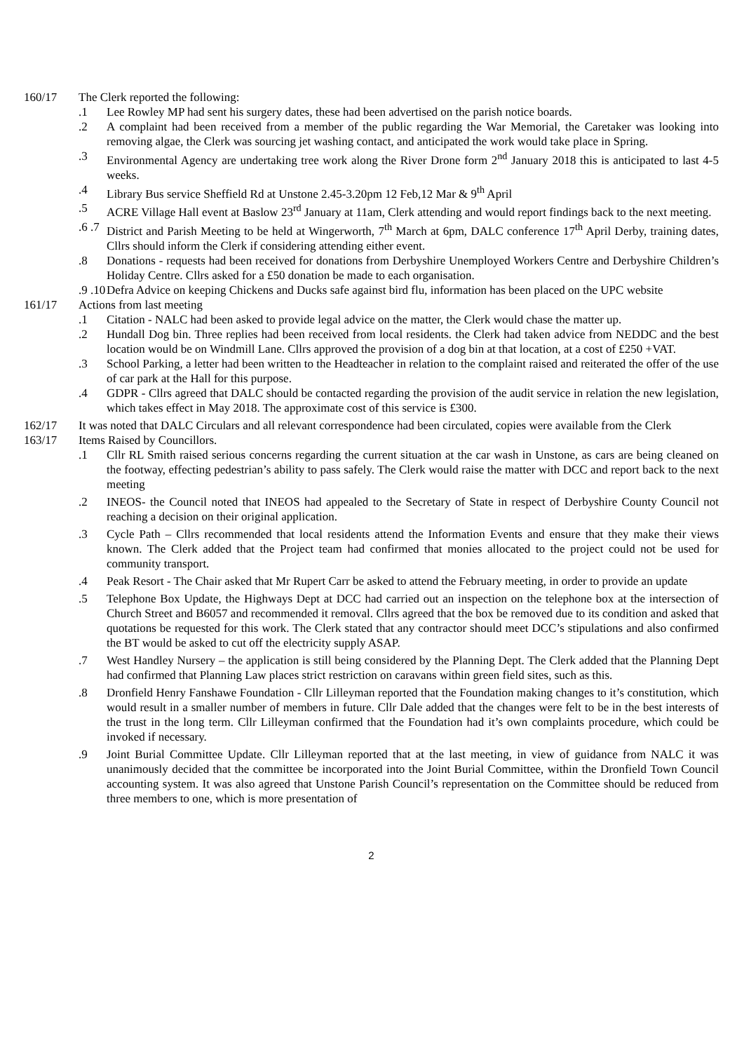160/17 The Clerk reported the following:
.1 Lee Rowley MP had sent his surgery dates, these had been advertised on the parish notice boards.
.2 A complaint had been received from a member of the public regarding the War Memorial, the Caretaker was looking into removing algae, the Clerk was sourcing jet washing contact, and anticipated the work would take place in Spring.
.3 Environmental Agency are undertaking tree work along the River Drone form 2<sup>nd</sup> January 2018 this is anticipated to last 4-5 weeks.
.4 Library Bus service Sheffield Rd at Unstone 2.45-3.20pm 12 Feb,12 Mar & 9<sup>th</sup> April
.5 ACRE Village Hall event at Baslow 23<sup>rd</sup> January at 11am, Clerk attending and would report findings back to the next meeting.
.6 .7
District and Parish Meeting to be held at Wingerworth, 7<sup>th</sup> March at 6pm, DALC conference 17<sup>th</sup> April Derby, training dates, Cllrs should inform the Clerk if considering attending either event.
.8 Donations - requests had been received for donations from Derbyshire Unemployed Workers Centre and Derbyshire Children’s Holiday Centre. Cllrs asked for a £50 donation be made to each organisation.
.9 .10
Defra Advice on keeping Chickens and Ducks safe against bird flu, information has been placed on the UPC website
161/17 Actions from last meeting
.1 Citation - NALC had been asked to provide legal advice on the matter, the Clerk would chase the matter up.
.2 Hundall Dog bin. Three replies had been received from local residents. the Clerk had taken advice from NEDDC and the best location would be on Windmill Lane. Cllrs approved the provision of a dog bin at that location, at a cost of £250 +VAT.
.3 School Parking, a letter had been written to the Headteacher in relation to the complaint raised and reiterated the offer of the use of car park at the Hall for this purpose.
.4 GDPR - Cllrs agreed that DALC should be contacted regarding the provision of the audit service in relation the new legislation, which takes effect in May 2018. The approximate cost of this service is £300.
162/17 It was noted that DALC Circulars and all relevant correspondence had been circulated, copies were available from the Clerk
163/17 Items Raised by Councillors.
.1 Cllr RL Smith raised serious concerns regarding the current situation at the car wash in Unstone, as cars are being cleaned on the footway, effecting pedestrian’s ability to pass safely. The Clerk would raise the matter with DCC and report back to the next meeting
.2 INEOS- the Council noted that INEOS had appealed to the Secretary of State in respect of Derbyshire County Council not reaching a decision on their original application.
.3 Cycle Path – Cllrs recommended that local residents attend the Information Events and ensure that they make their views known. The Clerk added that the Project team had confirmed that monies allocated to the project could not be used for community transport.
.4 Peak Resort - The Chair asked that Mr Rupert Carr be asked to attend the February meeting, in order to provide an update
.5 Telephone Box Update, the Highways Dept at DCC had carried out an inspection on the telephone box at the intersection of Church Street and B6057 and recommended it removal. Cllrs agreed that the box be removed due to its condition and asked that quotations be requested for this work. The Clerk stated that any contractor should meet DCC’s stipulations and also confirmed the BT would be asked to cut off the electricity supply ASAP.
.7 West Handley Nursery – the application is still being considered by the Planning Dept. The Clerk added that the Planning Dept had confirmed that Planning Law places strict restriction on caravans within green field sites, such as this.
.8 Dronfield Henry Fanshawe Foundation - Cllr Lilleyman reported that the Foundation making changes to it’s constitution, which would result in a smaller number of members in future. Cllr Dale added that the changes were felt to be in the best interests of the trust in the long term. Cllr Lilleyman confirmed that the Foundation had it’s own complaints procedure, which could be invoked if necessary.
.9 Joint Burial Committee Update. Cllr Lilleyman reported that at the last meeting, in view of guidance from NALC it was unanimously decided that the committee be incorporated into the Joint Burial Committee, within the Dronfield Town Council accounting system. It was also agreed that Unstone Parish Council’s representation on the Committee should be reduced from three members to one, which is more presentation of
2